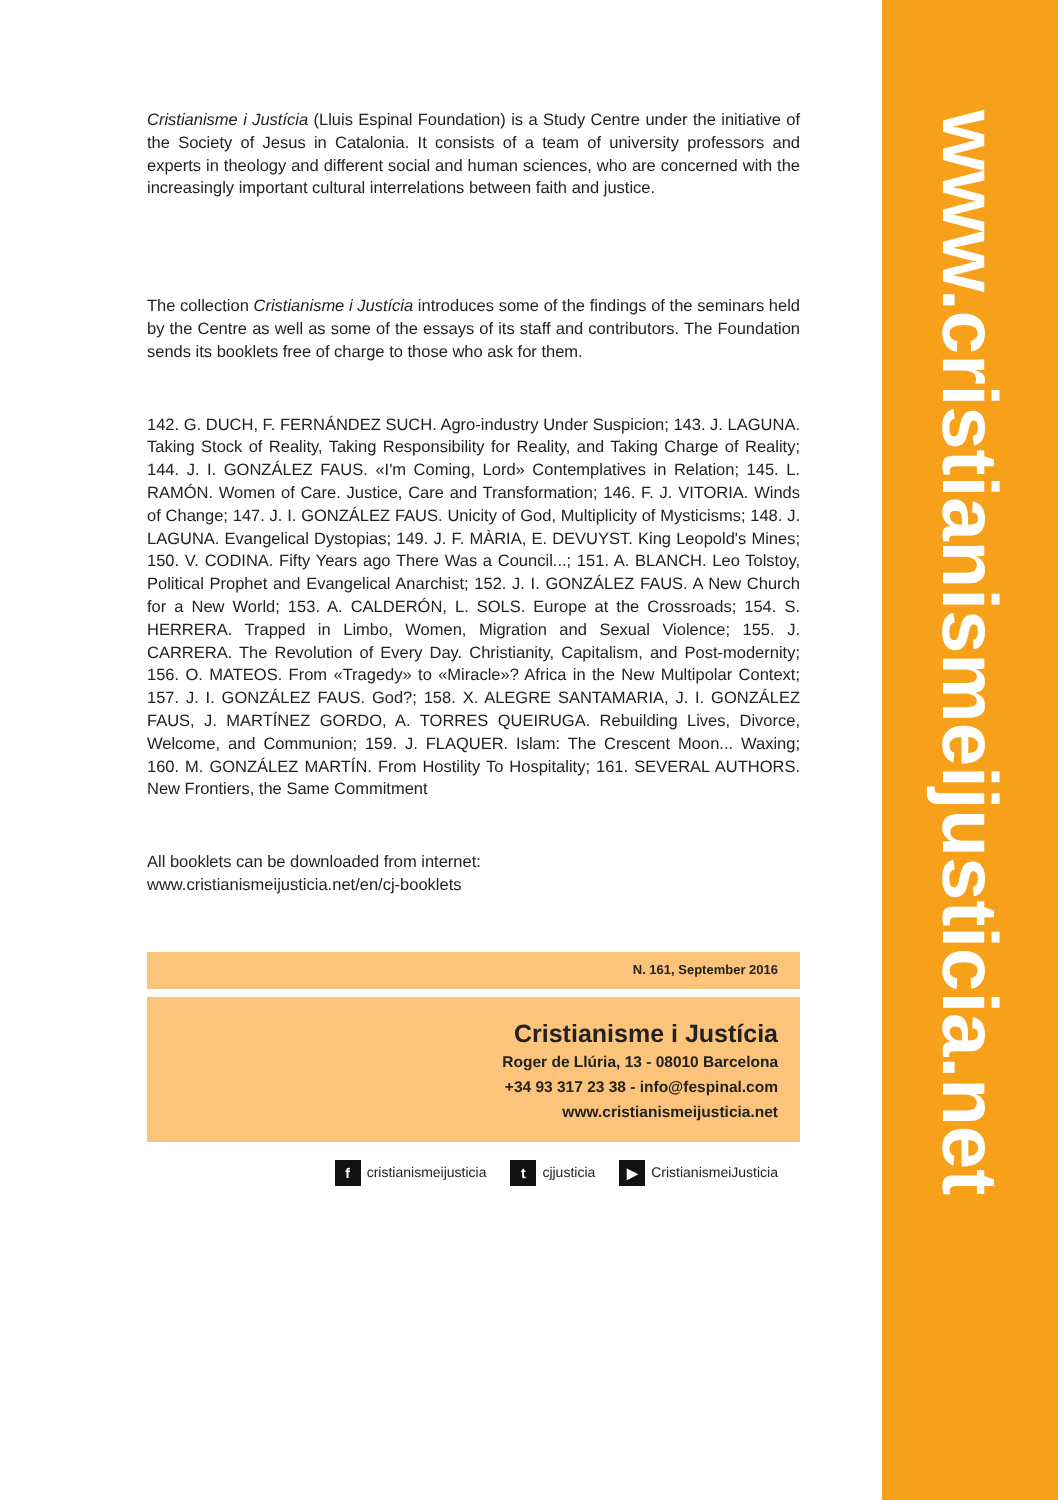Cristianisme i Justícia (Lluis Espinal Foundation) is a Study Centre under the initiative of the Society of Jesus in Catalonia. It consists of a team of university professors and experts in theology and different social and human sciences, who are concerned with the increasingly important cultural interrelations between faith and justice.
The collection Cristianisme i Justícia introduces some of the findings of the seminars held by the Centre as well as some of the essays of its staff and contributors. The Foundation sends its booklets free of charge to those who ask for them.
142. G. DUCH, F. FERNÁNDEZ SUCH. Agro-industry Under Suspicion; 143. J. LAGUNA. Taking Stock of Reality, Taking Responsibility for Reality, and Taking Charge of Reality; 144. J. I. GONZÁLEZ FAUS. «I'm Coming, Lord» Contemplatives in Relation; 145. L. RAMÓN. Women of Care. Justice, Care and Transformation; 146. F. J. VITORIA. Winds of Change; 147. J. I. GONZÁLEZ FAUS. Unicity of God, Multiplicity of Mysticisms; 148. J. LAGUNA. Evangelical Dystopias; 149. J. F. MÀRIA, E. DEVUYST. King Leopold's Mines; 150. V. CODINA. Fifty Years ago There Was a Council...; 151. A. BLANCH. Leo Tolstoy, Political Prophet and Evangelical Anarchist; 152. J. I. GONZÁLEZ FAUS. A New Church for a New World; 153. A. CALDERÓN, L. SOLS. Europe at the Crossroads; 154. S. HERRERA. Trapped in Limbo, Women, Migration and Sexual Violence; 155. J. CARRERA. The Revolution of Every Day. Christianity, Capitalism, and Post-modernity; 156. O. MATEOS. From «Tragedy» to «Miracle»? Africa in the New Multipolar Context; 157. J. I. GONZÁLEZ FAUS. God?; 158. X. ALEGRE SANTAMARIA, J. I. GONZÁLEZ FAUS, J. MARTÍNEZ GORDO, A. TORRES QUEIRUGA. Rebuilding Lives, Divorce, Welcome, and Communion; 159. J. FLAQUER. Islam: The Crescent Moon... Waxing; 160. M. GONZÁLEZ MARTÍN. From Hostility To Hospitality; 161. SEVERAL AUTHORS. New Frontiers, the Same Commitment
All booklets can be downloaded from internet:
www.cristianismeijusticia.net/en/cj-booklets
N. 161, September 2016
Cristianisme i Justícia
Roger de Llúria, 13 - 08010 Barcelona
+34 93 317 23 38 - info@fespinal.com
www.cristianismeijusticia.net
f cristianismeijusticia t cjjusticia ▶ CristianismeiJusticia
www.cristianismeijusticia.net